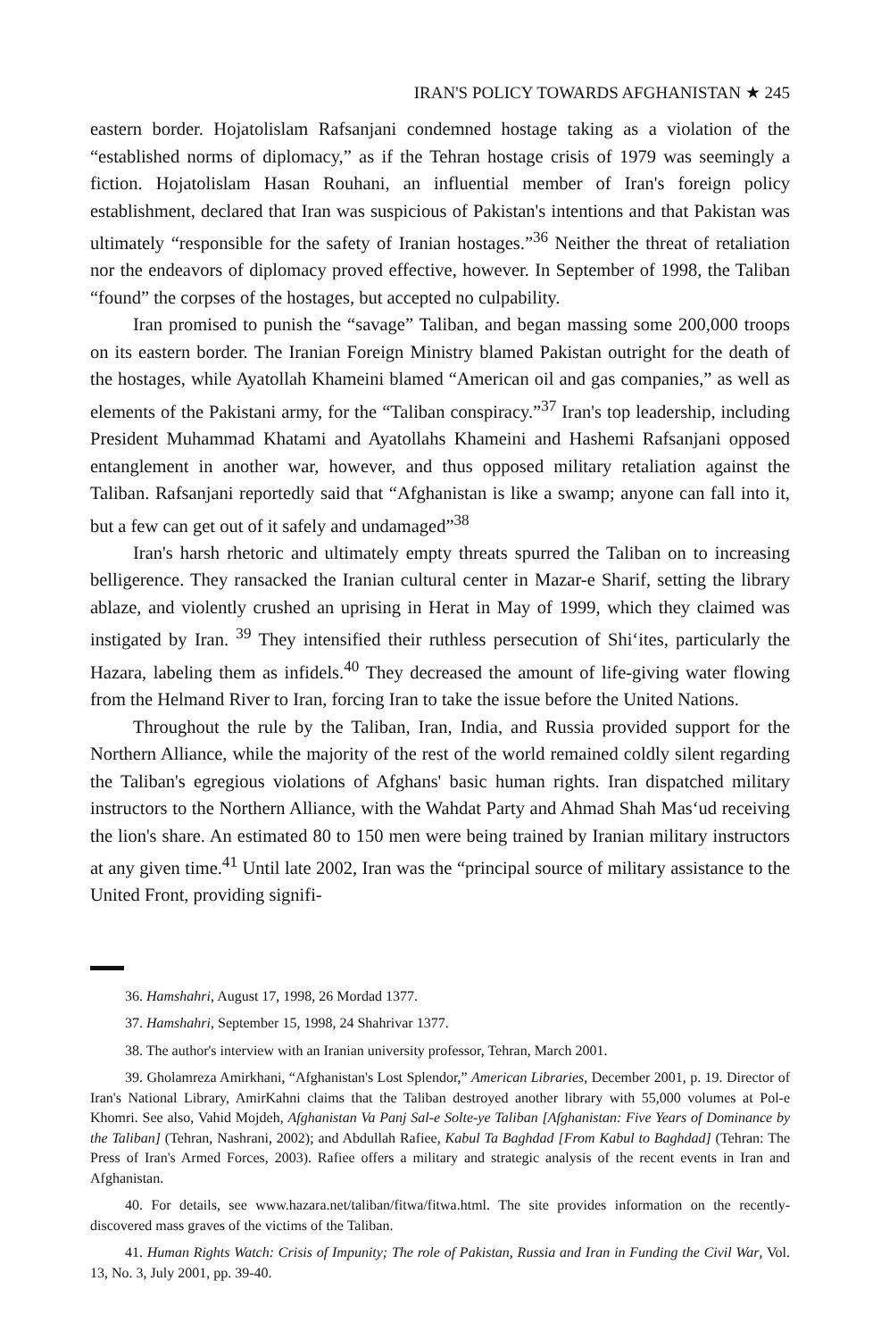IRAN'S POLICY TOWARDS AFGHANISTAN ★ 245
eastern border. Hojatolislam Rafsanjani condemned hostage taking as a violation of the “established norms of diplomacy,” as if the Tehran hostage crisis of 1979 was seemingly a fiction. Hojatolislam Hasan Rouhani, an influential member of Iran's foreign policy establishment, declared that Iran was suspicious of Pakistan's intentions and that Pakistan was ultimately “responsible for the safety of Iranian hostages.”<sup>36</sup> Neither the threat of retaliation nor the endeavors of diplomacy proved effective, however. In September of 1998, the Taliban “found” the corpses of the hostages, but accepted no culpability.
Iran promised to punish the “savage” Taliban, and began massing some 200,000 troops on its eastern border. The Iranian Foreign Ministry blamed Pakistan outright for the death of the hostages, while Ayatollah Khameini blamed “American oil and gas companies,” as well as elements of the Pakistani army, for the “Taliban conspiracy.”<sup>37</sup> Iran's top leadership, including President Muhammad Khatami and Ayatollahs Khameini and Hashemi Rafsanjani opposed entanglement in another war, however, and thus opposed military retaliation against the Taliban. Rafsanjani reportedly said that “Afghanistan is like a swamp; anyone can fall into it, but a few can get out of it safely and undamaged”<sup>38</sup>
Iran's harsh rhetoric and ultimately empty threats spurred the Taliban on to increasing belligerence. They ransacked the Iranian cultural center in Mazar-e Sharif, setting the library ablaze, and violently crushed an uprising in Herat in May of 1999, which they claimed was instigated by Iran. <sup>39</sup> They intensified their ruthless persecution of Shi‘ites, particularly the Hazara, labeling them as infidels.<sup>40</sup> They decreased the amount of life-giving water flowing from the Helmand River to Iran, forcing Iran to take the issue before the United Nations.
Throughout the rule by the Taliban, Iran, India, and Russia provided support for the Northern Alliance, while the majority of the rest of the world remained coldly silent regarding the Taliban's egregious violations of Afghans' basic human rights. Iran dispatched military instructors to the Northern Alliance, with the Wahdat Party and Ahmad Shah Mas‘ud receiving the lion's share. An estimated 80 to 150 men were being trained by Iranian military instructors at any given time.<sup>41</sup> Until late 2002, Iran was the “principal source of military assistance to the United Front, providing signifi-
36. Hamshahri, August 17, 1998, 26 Mordad 1377.
37. Hamshahri, September 15, 1998, 24 Shahrivar 1377.
38. The author's interview with an Iranian university professor, Tehran, March 2001.
39. Gholamreza Amirkhani, “Afghanistan's Lost Splendor,” American Libraries, December 2001, p. 19. Director of Iran's National Library, AmirKahni claims that the Taliban destroyed another library with 55,000 volumes at Pol-e Khomri. See also, Vahid Mojdeh, Afghanistan Va Panj Sal-e Solte-ye Taliban [Afghanistan: Five Years of Dominance by the Taliban] (Tehran, Nashrani, 2002); and Abdullah Rafiee, Kabul Ta Baghdad [From Kabul to Baghdad] (Tehran: The Press of Iran's Armed Forces, 2003). Rafiee offers a military and strategic analysis of the recent events in Iran and Afghanistan.
40. For details, see www.hazara.net/taliban/fitwa/fitwa.html. The site provides information on the recently-discovered mass graves of the victims of the Taliban.
41. Human Rights Watch: Crisis of Impunity; The role of Pakistan, Russia and Iran in Funding the Civil War, Vol. 13, No. 3, July 2001, pp. 39-40.